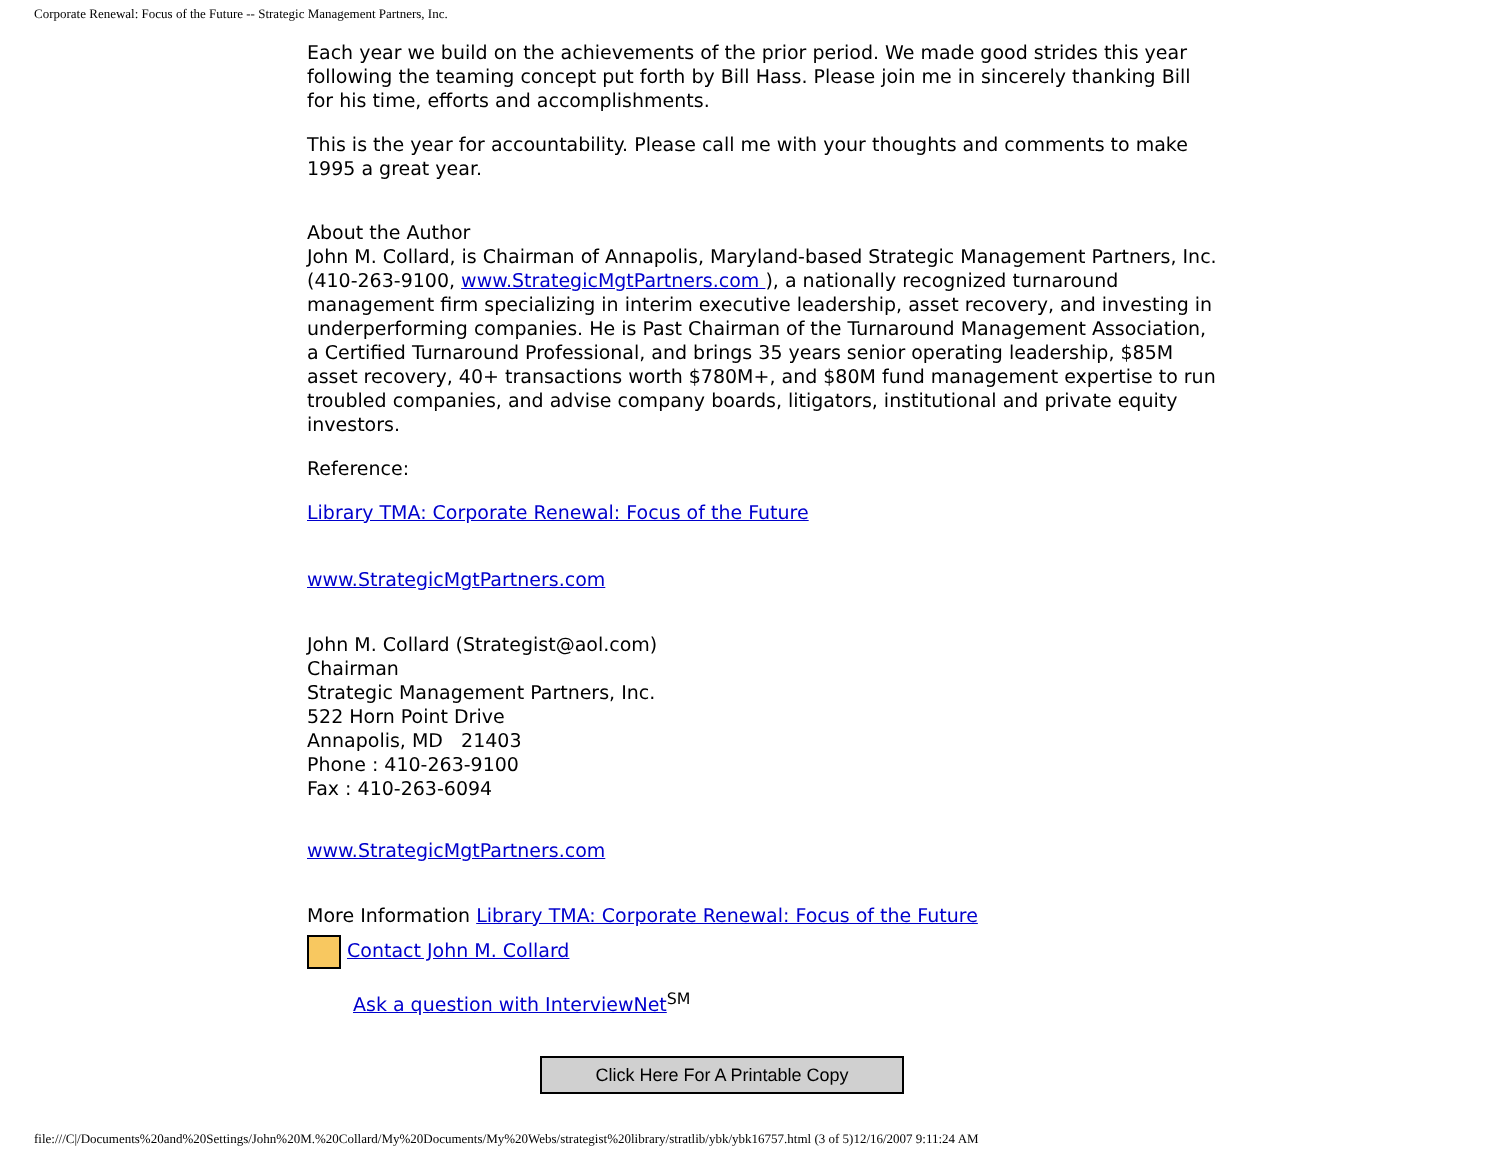Corporate Renewal: Focus of the Future -- Strategic Management Partners, Inc.
Each year we build on the achievements of the prior period. We made good strides this year following the teaming concept put forth by Bill Hass. Please join me in sincerely thanking Bill for his time, efforts and accomplishments.
This is the year for accountability. Please call me with your thoughts and comments to make 1995 a great year.
About the Author
John M. Collard, is Chairman of Annapolis, Maryland-based Strategic Management Partners, Inc. (410-263-9100, www.StrategicMgtPartners.com ), a nationally recognized turnaround management firm specializing in interim executive leadership, asset recovery, and investing in underperforming companies. He is Past Chairman of the Turnaround Management Association, a Certified Turnaround Professional, and brings 35 years senior operating leadership, $85M asset recovery, 40+ transactions worth $780M+, and $80M fund management expertise to run troubled companies, and advise company boards, litigators, institutional and private equity investors.
Reference:
Library TMA: Corporate Renewal: Focus of the Future
www.StrategicMgtPartners.com
John M. Collard (Strategist@aol.com)
Chairman
Strategic Management Partners, Inc.
522 Horn Point Drive
Annapolis, MD 21403
Phone : 410-263-9100
Fax : 410-263-6094
www.StrategicMgtPartners.com
More Information Library TMA: Corporate Renewal: Focus of the Future
Contact John M. Collard
Ask a question with InterviewNet<sup>SM</sup>
Click Here For A Printable Copy
file:///C|/Documents%20and%20Settings/John%20M.%20Collard/My%20Documents/My%20Webs/strategist%20library/stratlib/ybk/ybk16757.html (3 of 5)12/16/2007 9:11:24 AM